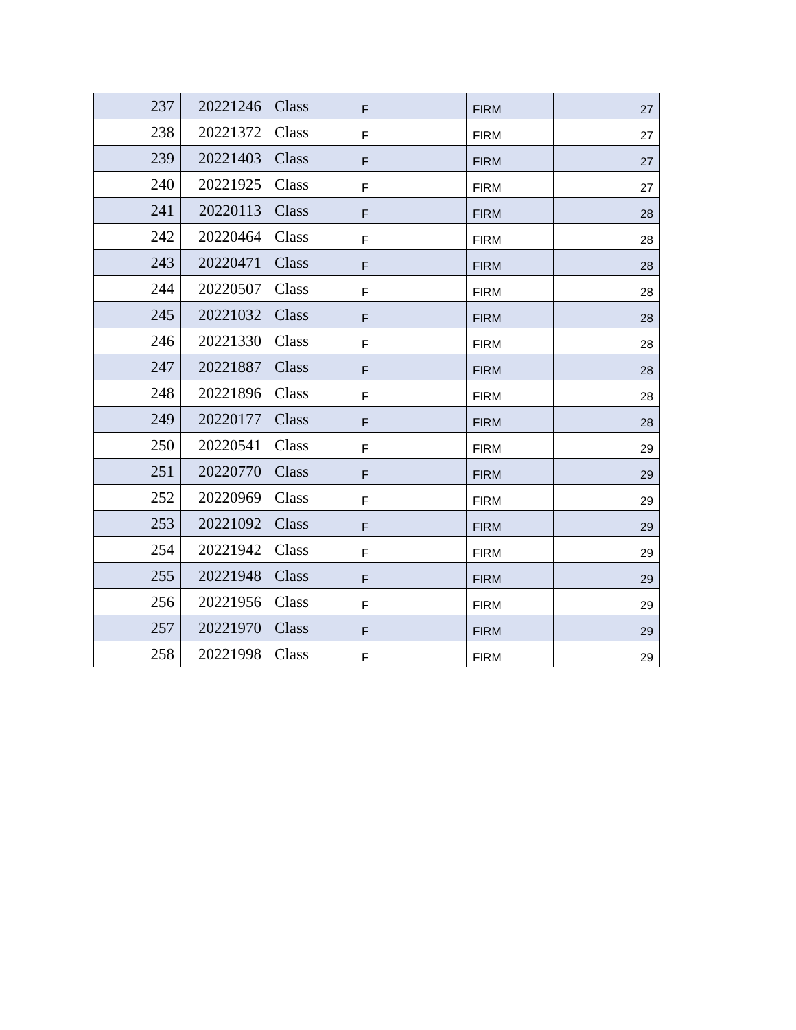| 237 | 20221246 | Class | F | FIRM | 27 |
| 238 | 20221372 | Class | F | FIRM | 27 |
| 239 | 20221403 | Class | F | FIRM | 27 |
| 240 | 20221925 | Class | F | FIRM | 27 |
| 241 | 20220113 | Class | F | FIRM | 28 |
| 242 | 20220464 | Class | F | FIRM | 28 |
| 243 | 20220471 | Class | F | FIRM | 28 |
| 244 | 20220507 | Class | F | FIRM | 28 |
| 245 | 20221032 | Class | F | FIRM | 28 |
| 246 | 20221330 | Class | F | FIRM | 28 |
| 247 | 20221887 | Class | F | FIRM | 28 |
| 248 | 20221896 | Class | F | FIRM | 28 |
| 249 | 20220177 | Class | F | FIRM | 28 |
| 250 | 20220541 | Class | F | FIRM | 29 |
| 251 | 20220770 | Class | F | FIRM | 29 |
| 252 | 20220969 | Class | F | FIRM | 29 |
| 253 | 20221092 | Class | F | FIRM | 29 |
| 254 | 20221942 | Class | F | FIRM | 29 |
| 255 | 20221948 | Class | F | FIRM | 29 |
| 256 | 20221956 | Class | F | FIRM | 29 |
| 257 | 20221970 | Class | F | FIRM | 29 |
| 258 | 20221998 | Class | F | FIRM | 29 |